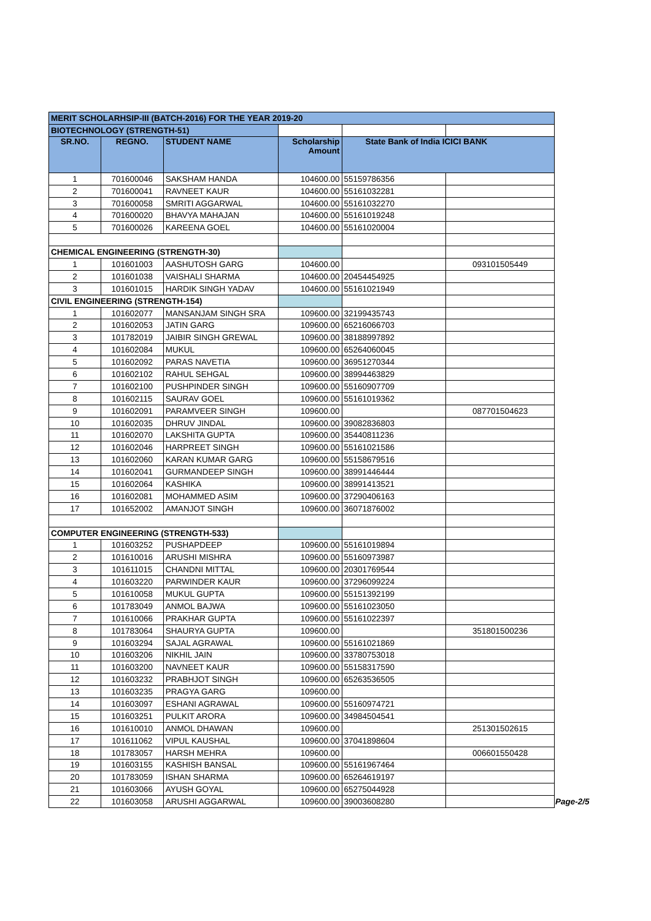| MERIT SCHOLARHSIP-III (BATCH-2016) FOR THE YEAR 2019-20 | | | | | |
| BIOTECHNOLOGY (STRENGTH-51) | | | | | |
| SR.NO. | REGNO. | STUDENT NAME | Scholarship Amount | State Bank of India ICICI BANK | |
| 1 | 701600046 | SAKSHAM HANDA | 104600.00 | 55159786356 | |
| 2 | 701600041 | RAVNEET KAUR | 104600.00 | 55161032281 | |
| 3 | 701600058 | SMRITI AGGARWAL | 104600.00 | 55161032270 | |
| 4 | 701600020 | BHAVYA MAHAJAN | 104600.00 | 55161019248 | |
| 5 | 701600026 | KAREENA GOEL | 104600.00 | 55161020004 | |
| CHEMICAL ENGINEERING (STRENGTH-30) | | | | | |
| 1 | 101601003 | AASHUTOSH GARG | 104600.00 | | 093101505449 |
| 2 | 101601038 | VAISHALI SHARMA | 104600.00 | 20454454925 | |
| 3 | 101601015 | HARDIK SINGH YADAV | 104600.00 | 55161021949 | |
| CIVIL ENGINEERING (STRENGTH-154) | | | | | |
| 1 | 101602077 | MANSANJAM SINGH SRA | 109600.00 | 32199435743 | |
| 2 | 101602053 | JATIN GARG | 109600.00 | 65216066703 | |
| 3 | 101782019 | JAIBIR SINGH GREWAL | 109600.00 | 38188997892 | |
| 4 | 101602084 | MUKUL | 109600.00 | 65264060045 | |
| 5 | 101602092 | PARAS NAVETIA | 109600.00 | 36951270344 | |
| 6 | 101602102 | RAHUL SEHGAL | 109600.00 | 38994463829 | |
| 7 | 101602100 | PUSHPINDER SINGH | 109600.00 | 55160907709 | |
| 8 | 101602115 | SAURAV GOEL | 109600.00 | 55161019362 | |
| 9 | 101602091 | PARAMVEER SINGH | 109600.00 | | 087701504623 |
| 10 | 101602035 | DHRUV JINDAL | 109600.00 | 39082836803 | |
| 11 | 101602070 | LAKSHITA GUPTA | 109600.00 | 35440811236 | |
| 12 | 101602046 | HARPREET SINGH | 109600.00 | 55161021586 | |
| 13 | 101602060 | KARAN KUMAR GARG | 109600.00 | 55158679516 | |
| 14 | 101602041 | GURMANDEEP SINGH | 109600.00 | 38991446444 | |
| 15 | 101602064 | KASHIKA | 109600.00 | 38991413521 | |
| 16 | 101602081 | MOHAMMED ASIM | 109600.00 | 37290406163 | |
| 17 | 101652002 | AMANJOT SINGH | 109600.00 | 36071876002 | |
| COMPUTER ENGINEERING (STRENGTH-533) | | | | | |
| 1 | 101603252 | PUSHAPDEEP | 109600.00 | 55161019894 | |
| 2 | 101610016 | ARUSHI MISHRA | 109600.00 | 55160973987 | |
| 3 | 101611015 | CHANDNI MITTAL | 109600.00 | 20301769544 | |
| 4 | 101603220 | PARWINDER KAUR | 109600.00 | 37296099224 | |
| 5 | 101610058 | MUKUL GUPTA | 109600.00 | 55151392199 | |
| 6 | 101783049 | ANMOL BAJWA | 109600.00 | 55161023050 | |
| 7 | 101610066 | PRAKHAR GUPTA | 109600.00 | 55161022397 | |
| 8 | 101783064 | SHAURYA GUPTA | 109600.00 | | 351801500236 |
| 9 | 101603294 | SAJAL AGRAWAL | 109600.00 | 55161021869 | |
| 10 | 101603206 | NIKHIL JAIN | 109600.00 | 33780753018 | |
| 11 | 101603200 | NAVNEET KAUR | 109600.00 | 55158317590 | |
| 12 | 101603232 | PRABHJOT SINGH | 109600.00 | 65263536505 | |
| 13 | 101603235 | PRAGYA GARG | 109600.00 | | |
| 14 | 101603097 | ESHANI AGRAWAL | 109600.00 | 55160974721 | |
| 15 | 101603251 | PULKIT ARORA | 109600.00 | 34984504541 | |
| 16 | 101610010 | ANMOL DHAWAN | 109600.00 | | 251301502615 |
| 17 | 101611062 | VIPUL KAUSHAL | 109600.00 | 37041898604 | |
| 18 | 101783057 | HARSH MEHRA | 109600.00 | | 006601550428 |
| 19 | 101603155 | KASHISH BANSAL | 109600.00 | 55161967464 | |
| 20 | 101783059 | ISHAN SHARMA | 109600.00 | 65264619197 | |
| 21 | 101603066 | AYUSH GOYAL | 109600.00 | 65275044928 | |
| 22 | 101603058 | ARUSHI AGGARWAL | 109600.00 | 39003608280 | |
Page-2/5